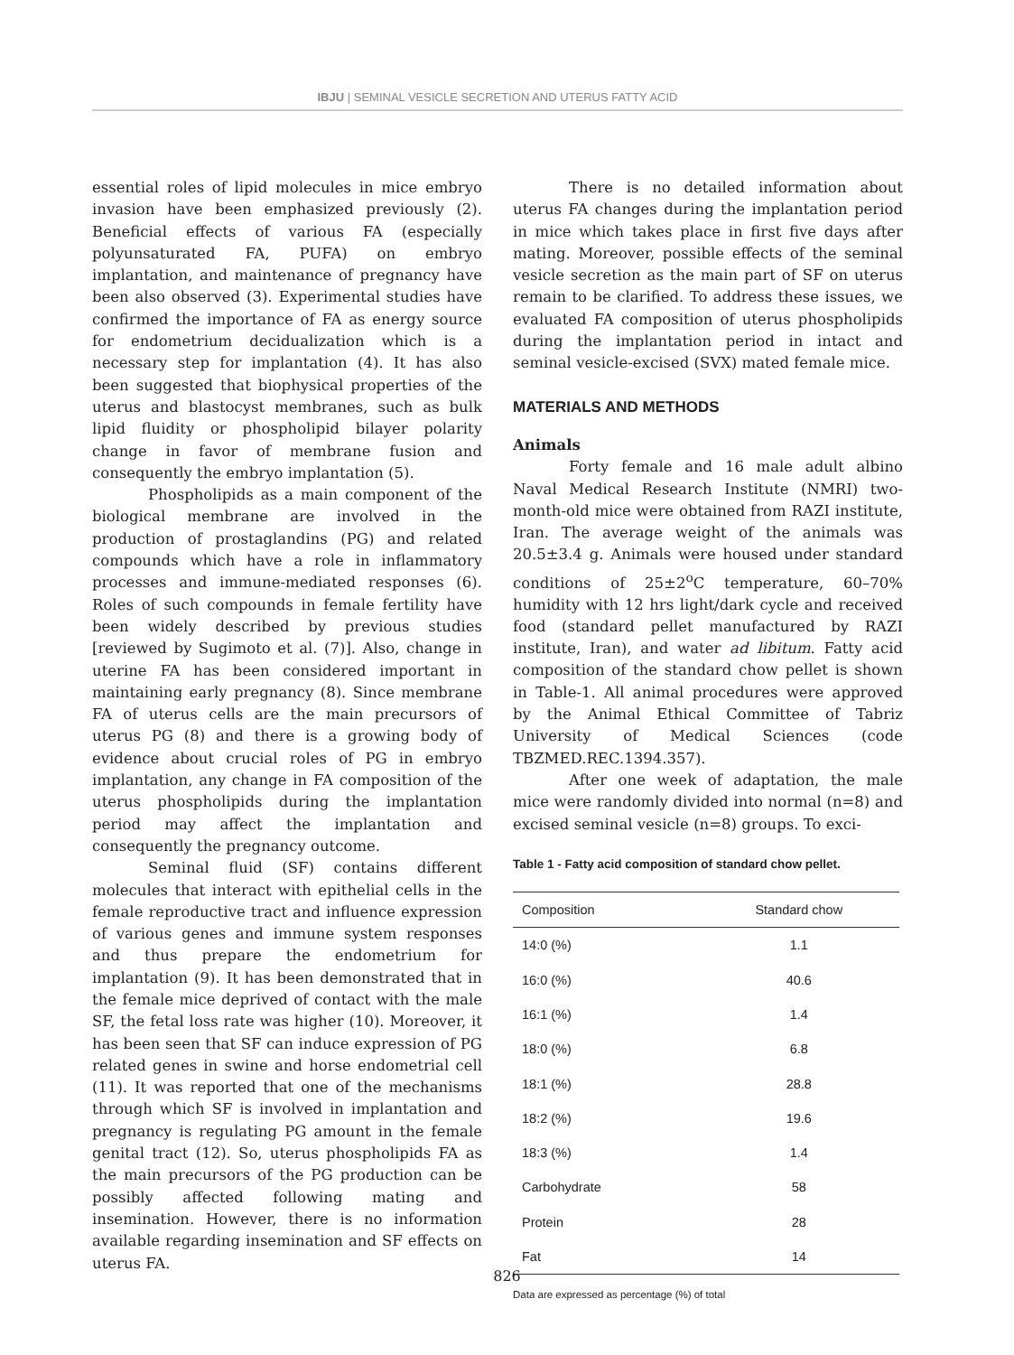IBJU | SEMINAL VESICLE SECRETION AND UTERUS FATTY ACID
essential roles of lipid molecules in mice embryo invasion have been emphasized previously (2). Beneficial effects of various FA (especially polyunsaturated FA, PUFA) on embryo implantation, and maintenance of pregnancy have been also observed (3). Experimental studies have confirmed the importance of FA as energy source for endometrium decidualization which is a necessary step for implantation (4). It has also been suggested that biophysical properties of the uterus and blastocyst membranes, such as bulk lipid fluidity or phospholipid bilayer polarity change in favor of membrane fusion and consequently the embryo implantation (5).
Phospholipids as a main component of the biological membrane are involved in the production of prostaglandins (PG) and related compounds which have a role in inflammatory processes and immune-mediated responses (6). Roles of such compounds in female fertility have been widely described by previous studies [reviewed by Sugimoto et al. (7)]. Also, change in uterine FA has been considered important in maintaining early pregnancy (8). Since membrane FA of uterus cells are the main precursors of uterus PG (8) and there is a growing body of evidence about crucial roles of PG in embryo implantation, any change in FA composition of the uterus phospholipids during the implantation period may affect the implantation and consequently the pregnancy outcome.
Seminal fluid (SF) contains different molecules that interact with epithelial cells in the female reproductive tract and influence expression of various genes and immune system responses and thus prepare the endometrium for implantation (9). It has been demonstrated that in the female mice deprived of contact with the male SF, the fetal loss rate was higher (10). Moreover, it has been seen that SF can induce expression of PG related genes in swine and horse endometrial cell (11). It was reported that one of the mechanisms through which SF is involved in implantation and pregnancy is regulating PG amount in the female genital tract (12). So, uterus phospholipids FA as the main precursors of the PG production can be possibly affected following mating and insemination. However, there is no information available regarding insemination and SF effects on uterus FA.
There is no detailed information about uterus FA changes during the implantation period in mice which takes place in first five days after mating. Moreover, possible effects of the seminal vesicle secretion as the main part of SF on uterus remain to be clarified. To address these issues, we evaluated FA composition of uterus phospholipids during the implantation period in intact and seminal vesicle-excised (SVX) mated female mice.
MATERIALS AND METHODS
Animals
Forty female and 16 male adult albino Naval Medical Research Institute (NMRI) two-month-old mice were obtained from RAZI institute, Iran. The average weight of the animals was 20.5±3.4 g. Animals were housed under standard conditions of 25±2<sup>o</sup>C temperature, 60–70% humidity with 12 hrs light/dark cycle and received food (standard pellet manufactured by RAZI institute, Iran), and water ad libitum. Fatty acid composition of the standard chow pellet is shown in Table-1. All animal procedures were approved by the Animal Ethical Committee of Tabriz University of Medical Sciences (code TBZMED.REC.1394.357).
After one week of adaptation, the male mice were randomly divided into normal (n=8) and excised seminal vesicle (n=8) groups. To exci-
Table 1 - Fatty acid composition of standard chow pellet.
| Composition | Standard chow |
| --- | --- |
| 14:0 (%) | 1.1 |
| 16:0 (%) | 40.6 |
| 16:1 (%) | 1.4 |
| 18:0 (%) | 6.8 |
| 18:1 (%) | 28.8 |
| 18:2 (%) | 19.6 |
| 18:3 (%) | 1.4 |
| Carbohydrate | 58 |
| Protein | 28 |
| Fat | 14 |
Data are expressed as percentage (%) of total
826